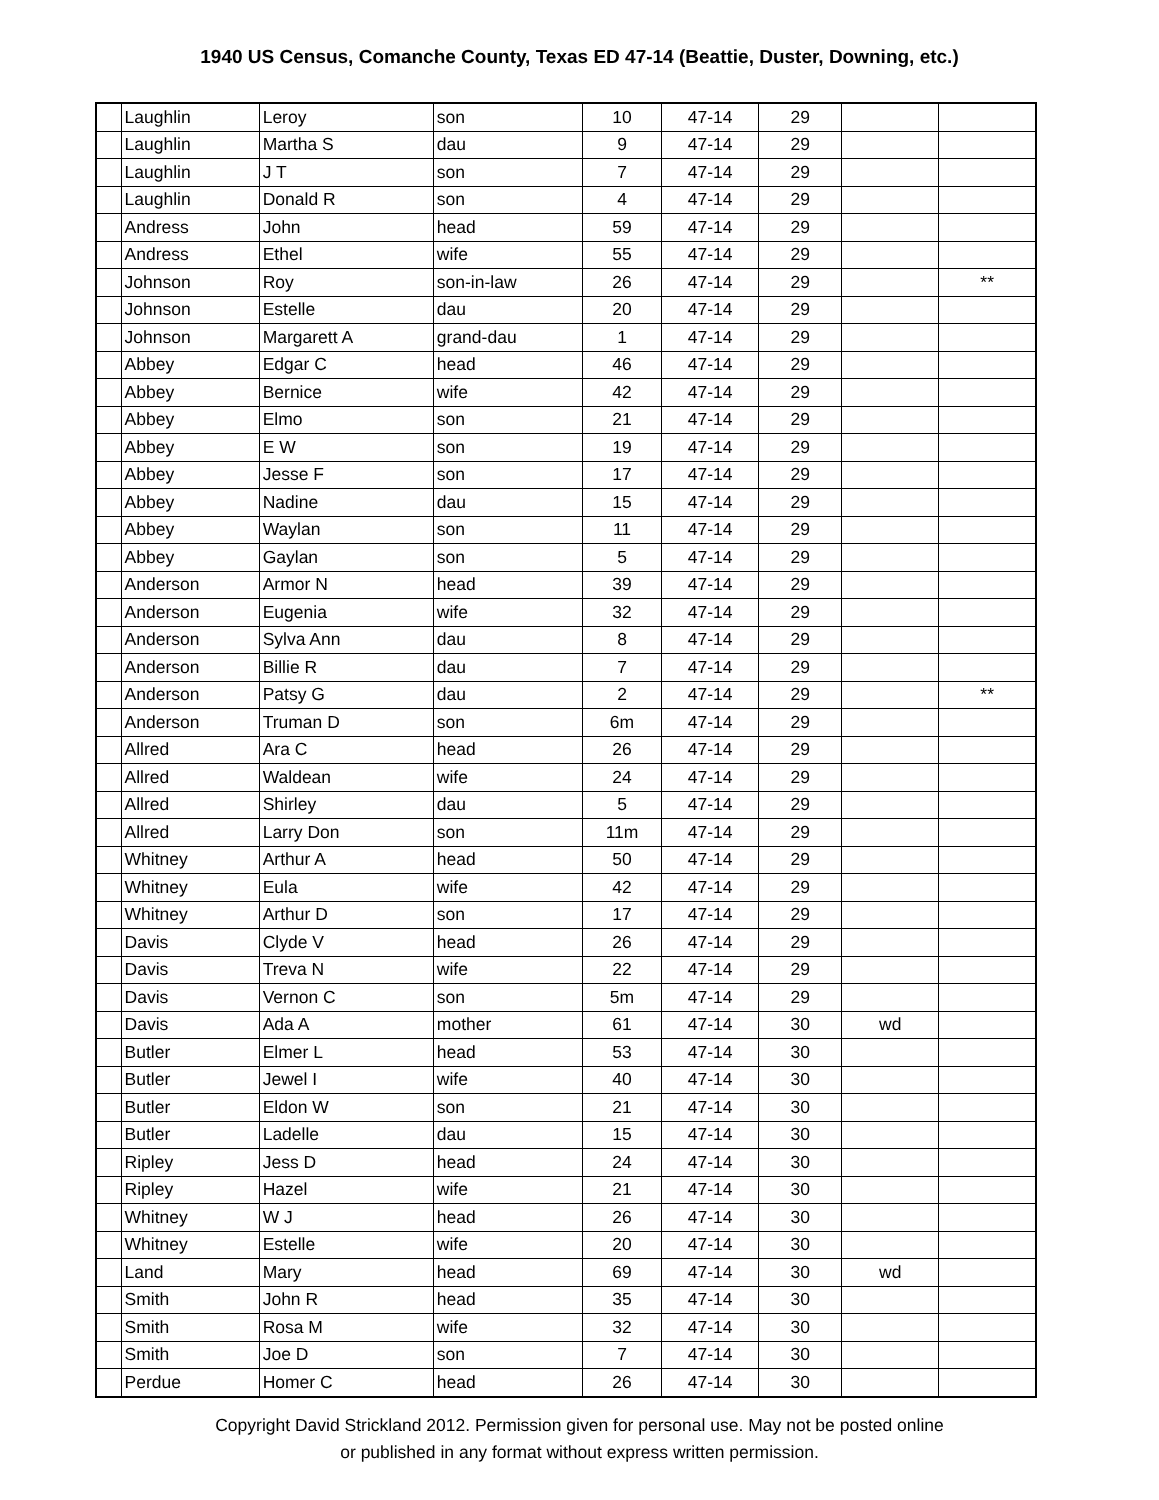1940 US Census, Comanche County, Texas ED 47-14 (Beattie, Duster, Downing, etc.)
| | Laughlin | Leroy | son | 10 | 47-14 | 29 | | |
| | Laughlin | Martha S | dau | 9 | 47-14 | 29 | | |
| | Laughlin | J T | son | 7 | 47-14 | 29 | | |
| | Laughlin | Donald R | son | 4 | 47-14 | 29 | | |
| | Andress | John | head | 59 | 47-14 | 29 | | |
| | Andress | Ethel | wife | 55 | 47-14 | 29 | | |
| | Johnson | Roy | son-in-law | 26 | 47-14 | 29 | | ** |
| | Johnson | Estelle | dau | 20 | 47-14 | 29 | | |
| | Johnson | Margarett A | grand-dau | 1 | 47-14 | 29 | | |
| | Abbey | Edgar C | head | 46 | 47-14 | 29 | | |
| | Abbey | Bernice | wife | 42 | 47-14 | 29 | | |
| | Abbey | Elmo | son | 21 | 47-14 | 29 | | |
| | Abbey | E W | son | 19 | 47-14 | 29 | | |
| | Abbey | Jesse F | son | 17 | 47-14 | 29 | | |
| | Abbey | Nadine | dau | 15 | 47-14 | 29 | | |
| | Abbey | Waylan | son | 11 | 47-14 | 29 | | |
| | Abbey | Gaylan | son | 5 | 47-14 | 29 | | |
| | Anderson | Armor N | head | 39 | 47-14 | 29 | | |
| | Anderson | Eugenia | wife | 32 | 47-14 | 29 | | |
| | Anderson | Sylva Ann | dau | 8 | 47-14 | 29 | | |
| | Anderson | Billie R | dau | 7 | 47-14 | 29 | | |
| | Anderson | Patsy G | dau | 2 | 47-14 | 29 | | ** |
| | Anderson | Truman D | son | 6m | 47-14 | 29 | | |
| | Allred | Ara C | head | 26 | 47-14 | 29 | | |
| | Allred | Waldean | wife | 24 | 47-14 | 29 | | |
| | Allred | Shirley | dau | 5 | 47-14 | 29 | | |
| | Allred | Larry Don | son | 11m | 47-14 | 29 | | |
| | Whitney | Arthur A | head | 50 | 47-14 | 29 | | |
| | Whitney | Eula | wife | 42 | 47-14 | 29 | | |
| | Whitney | Arthur D | son | 17 | 47-14 | 29 | | |
| | Davis | Clyde V | head | 26 | 47-14 | 29 | | |
| | Davis | Treva N | wife | 22 | 47-14 | 29 | | |
| | Davis | Vernon C | son | 5m | 47-14 | 29 | | |
| | Davis | Ada A | mother | 61 | 47-14 | 30 | wd | |
| | Butler | Elmer L | head | 53 | 47-14 | 30 | | |
| | Butler | Jewel I | wife | 40 | 47-14 | 30 | | |
| | Butler | Eldon W | son | 21 | 47-14 | 30 | | |
| | Butler | Ladelle | dau | 15 | 47-14 | 30 | | |
| | Ripley | Jess D | head | 24 | 47-14 | 30 | | |
| | Ripley | Hazel | wife | 21 | 47-14 | 30 | | |
| | Whitney | W J | head | 26 | 47-14 | 30 | | |
| | Whitney | Estelle | wife | 20 | 47-14 | 30 | | |
| | Land | Mary | head | 69 | 47-14 | 30 | wd | |
| | Smith | John R | head | 35 | 47-14 | 30 | | |
| | Smith | Rosa M | wife | 32 | 47-14 | 30 | | |
| | Smith | Joe D | son | 7 | 47-14 | 30 | | |
| | Perdue | Homer C | head | 26 | 47-14 | 30 | | |
Copyright David Strickland 2012. Permission given for personal use. May not be posted online
or published in any format without express written permission.